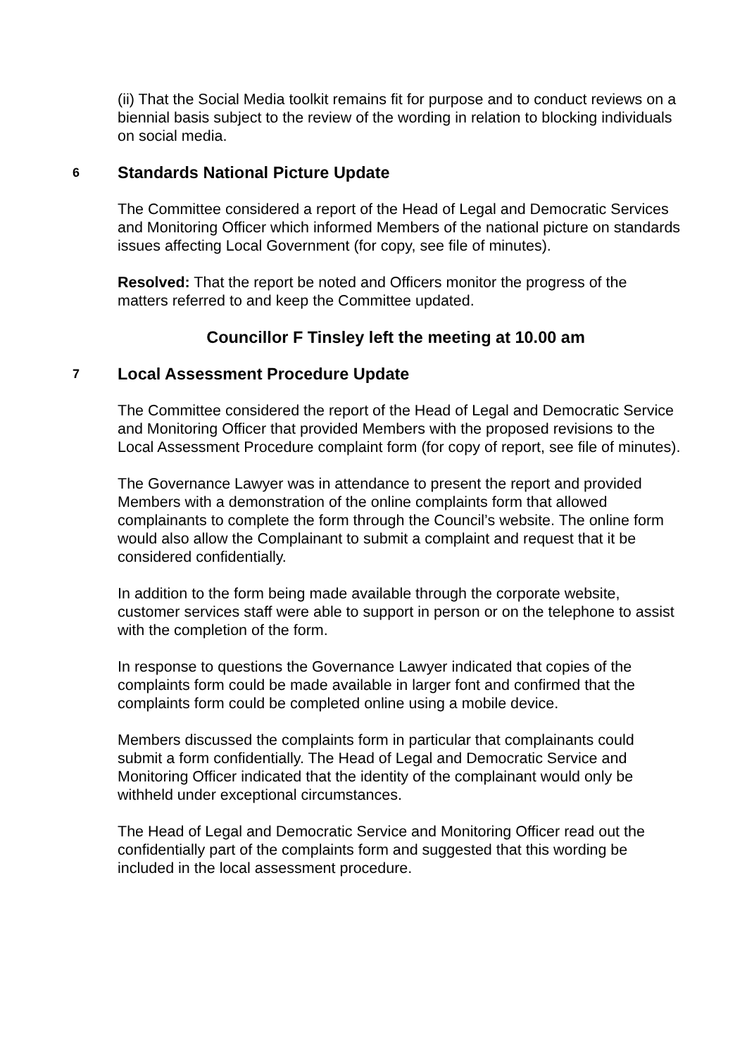(ii) That the Social Media toolkit remains fit for purpose and to conduct reviews on a biennial basis subject to the review of the wording in relation to blocking individuals on social media.
6 Standards National Picture Update
The Committee considered a report of the Head of Legal and Democratic Services and Monitoring Officer which informed Members of the national picture on standards issues affecting Local Government (for copy, see file of minutes).
Resolved: That the report be noted and Officers monitor the progress of the matters referred to and keep the Committee updated.
Councillor F Tinsley left the meeting at 10.00 am
7 Local Assessment Procedure Update
The Committee considered the report of the Head of Legal and Democratic Service and Monitoring Officer that provided Members with the proposed revisions to the Local Assessment Procedure complaint form (for copy of report, see file of minutes).
The Governance Lawyer was in attendance to present the report and provided Members with a demonstration of the online complaints form that allowed complainants to complete the form through the Council’s website. The online form would also allow the Complainant to submit a complaint and request that it be considered confidentially.
In addition to the form being made available through the corporate website, customer services staff were able to support in person or on the telephone to assist with the completion of the form.
In response to questions the Governance Lawyer indicated that copies of the complaints form could be made available in larger font and confirmed that the complaints form could be completed online using a mobile device.
Members discussed the complaints form in particular that complainants could submit a form confidentially. The Head of Legal and Democratic Service and Monitoring Officer indicated that the identity of the complainant would only be withheld under exceptional circumstances.
The Head of Legal and Democratic Service and Monitoring Officer read out the confidentially part of the complaints form and suggested that this wording be included in the local assessment procedure.